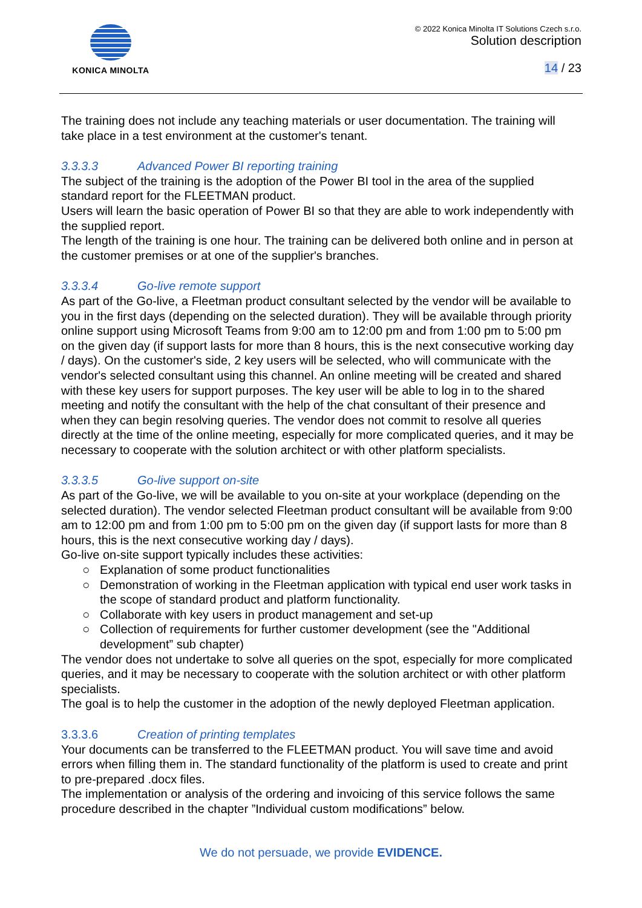KONICA MINOLTA © 2022 Konica Minolta IT Solutions Czech s.r.o.
Solution description
14 / 23
The training does not include any teaching materials or user documentation. The training will take place in a test environment at the customer's tenant.
3.3.3.3 Advanced Power BI reporting training
The subject of the training is the adoption of the Power BI tool in the area of the supplied standard report for the FLEETMAN product.
Users will learn the basic operation of Power BI so that they are able to work independently with the supplied report.
The length of the training is one hour. The training can be delivered both online and in person at the customer premises or at one of the supplier's branches.
3.3.3.4 Go-live remote support
As part of the Go-live, a Fleetman product consultant selected by the vendor will be available to you in the first days (depending on the selected duration). They will be available through priority online support using Microsoft Teams from 9:00 am to 12:00 pm and from 1:00 pm to 5:00 pm on the given day (if support lasts for more than 8 hours, this is the next consecutive working day / days). On the customer's side, 2 key users will be selected, who will communicate with the vendor's selected consultant using this channel. An online meeting will be created and shared with these key users for support purposes. The key user will be able to log in to the shared meeting and notify the consultant with the help of the chat consultant of their presence and when they can begin resolving queries. The vendor does not commit to resolve all queries directly at the time of the online meeting, especially for more complicated queries, and it may be necessary to cooperate with the solution architect or with other platform specialists.
3.3.3.5 Go-live support on-site
As part of the Go-live, we will be available to you on-site at your workplace (depending on the selected duration). The vendor selected Fleetman product consultant will be available from 9:00 am to 12:00 pm and from 1:00 pm to 5:00 pm on the given day (if support lasts for more than 8 hours, this is the next consecutive working day / days).
Go-live on-site support typically includes these activities:
Explanation of some product functionalities
Demonstration of working in the Fleetman application with typical end user work tasks in the scope of standard product and platform functionality.
Collaborate with key users in product management and set-up
Collection of requirements for further customer development (see the "Additional development” sub chapter)
The vendor does not undertake to solve all queries on the spot, especially for more complicated queries, and it may be necessary to cooperate with the solution architect or with other platform specialists.
The goal is to help the customer in the adoption of the newly deployed Fleetman application.
3.3.3.6 Creation of printing templates
Your documents can be transferred to the FLEETMAN product. You will save time and avoid errors when filling them in. The standard functionality of the platform is used to create and print to pre-prepared .docx files.
The implementation or analysis of the ordering and invoicing of this service follows the same procedure described in the chapter ”Individual custom modifications” below.
We do not persuade, we provide EVIDENCE.